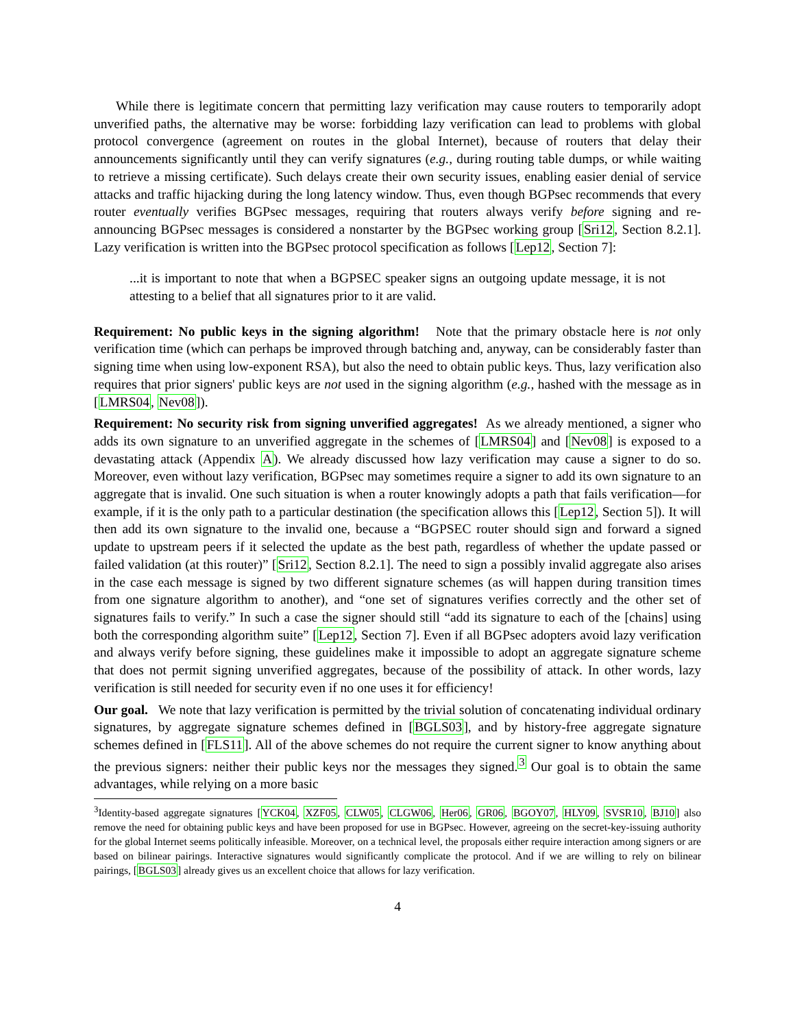While there is legitimate concern that permitting lazy verification may cause routers to temporarily adopt unverified paths, the alternative may be worse: forbidding lazy verification can lead to problems with global protocol convergence (agreement on routes in the global Internet), because of routers that delay their announcements significantly until they can verify signatures (e.g., during routing table dumps, or while waiting to retrieve a missing certificate). Such delays create their own security issues, enabling easier denial of service attacks and traffic hijacking during the long latency window. Thus, even though BGPsec recommends that every router eventually verifies BGPsec messages, requiring that routers always verify before signing and re-announcing BGPsec messages is considered a nonstarter by the BGPsec working group [Sri12, Section 8.2.1]. Lazy verification is written into the BGPsec protocol specification as follows [Lep12, Section 7]:
...it is important to note that when a BGPSEC speaker signs an outgoing update message, it is not attesting to a belief that all signatures prior to it are valid.
Requirement: No public keys in the signing algorithm! Note that the primary obstacle here is not only verification time (which can perhaps be improved through batching and, anyway, can be considerably faster than signing time when using low-exponent RSA), but also the need to obtain public keys. Thus, lazy verification also requires that prior signers' public keys are not used in the signing algorithm (e.g., hashed with the message as in [LMRS04, Nev08]).
Requirement: No security risk from signing unverified aggregates! As we already mentioned, a signer who adds its own signature to an unverified aggregate in the schemes of [LMRS04] and [Nev08] is exposed to a devastating attack (Appendix A). We already discussed how lazy verification may cause a signer to do so. Moreover, even without lazy verification, BGPsec may sometimes require a signer to add its own signature to an aggregate that is invalid. One such situation is when a router knowingly adopts a path that fails verification—for example, if it is the only path to a particular destination (the specification allows this [Lep12, Section 5]). It will then add its own signature to the invalid one, because a “BGPSEC router should sign and forward a signed update to upstream peers if it selected the update as the best path, regardless of whether the update passed or failed validation (at this router)” [Sri12, Section 8.2.1]. The need to sign a possibly invalid aggregate also arises in the case each message is signed by two different signature schemes (as will happen during transition times from one signature algorithm to another), and “one set of signatures verifies correctly and the other set of signatures fails to verify.” In such a case the signer should still “add its signature to each of the [chains] using both the corresponding algorithm suite” [Lep12, Section 7]. Even if all BGPsec adopters avoid lazy verification and always verify before signing, these guidelines make it impossible to adopt an aggregate signature scheme that does not permit signing unverified aggregates, because of the possibility of attack. In other words, lazy verification is still needed for security even if no one uses it for efficiency!
Our goal. We note that lazy verification is permitted by the trivial solution of concatenating individual ordinary signatures, by aggregate signature schemes defined in [BGLS03], and by history-free aggregate signature schemes defined in [FLS11]. All of the above schemes do not require the current signer to know anything about the previous signers: neither their public keys nor the messages they signed.<sup>3</sup> Our goal is to obtain the same advantages, while relying on a more basic
<sup>3</sup> Identity-based aggregate signatures [YCK04, XZF05, CLW05, CLGW06, Her06, GR06, BGOY07, HLY09, SVSR10, BJ10] also remove the need for obtaining public keys and have been proposed for use in BGPsec. However, agreeing on the secret-key-issuing authority for the global Internet seems politically infeasible. Moreover, on a technical level, the proposals either require interaction among signers or are based on bilinear pairings. Interactive signatures would significantly complicate the protocol. And if we are willing to rely on bilinear pairings, [BGLS03] already gives us an excellent choice that allows for lazy verification.
4